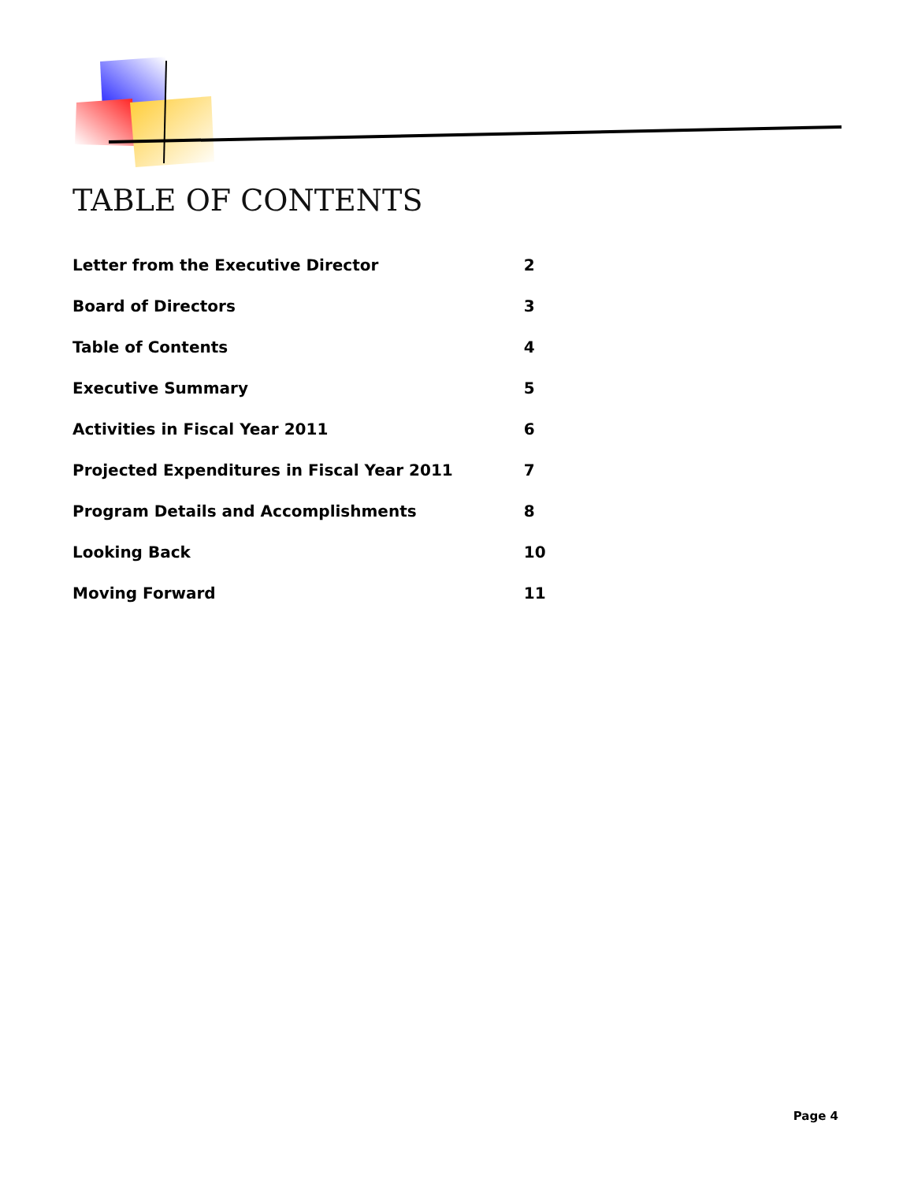TABLE OF CONTENTS
| Letter from the Executive Director | 2 |
| Board of Directors | 3 |
| Table of Contents | 4 |
| Executive Summary | 5 |
| Activities in Fiscal Year 2011 | 6 |
| Projected Expenditures in Fiscal Year 2011 | 7 |
| Program Details and Accomplishments | 8 |
| Looking Back | 10 |
| Moving Forward | 11 |
Page 4